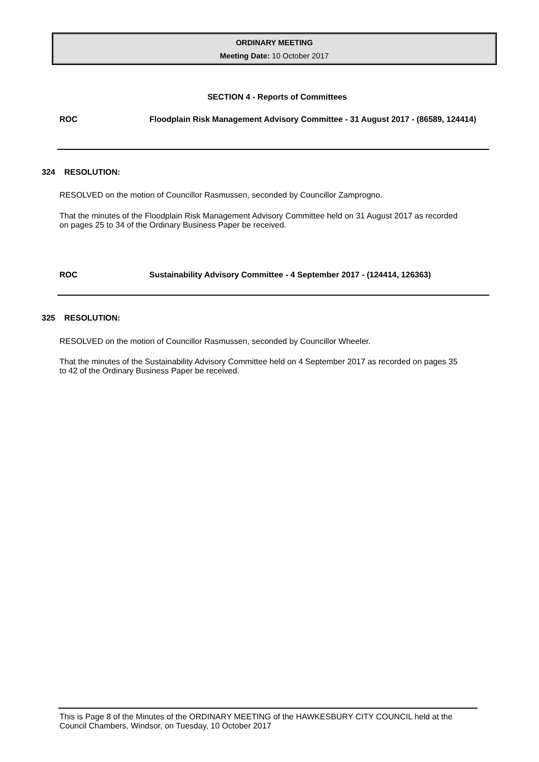ORDINARY MEETING
Meeting Date: 10 October 2017
SECTION 4 - Reports of Committees
ROC Floodplain Risk Management Advisory Committee - 31 August 2017 - (86589, 124414)
324 RESOLUTION:
RESOLVED on the motion of Councillor Rasmussen, seconded by Councillor Zamprogno.
That the minutes of the Floodplain Risk Management Advisory Committee held on 31 August 2017 as recorded on pages 25 to 34 of the Ordinary Business Paper be received.
ROC Sustainability Advisory Committee - 4 September 2017 - (124414, 126363)
325 RESOLUTION:
RESOLVED on the motion of Councillor Rasmussen, seconded by Councillor Wheeler.
That the minutes of the Sustainability Advisory Committee held on 4 September 2017 as recorded on pages 35 to 42 of the Ordinary Business Paper be received.
This is Page 8 of the Minutes of the ORDINARY MEETING of the HAWKESBURY CITY COUNCIL held at the Council Chambers, Windsor, on Tuesday, 10 October 2017